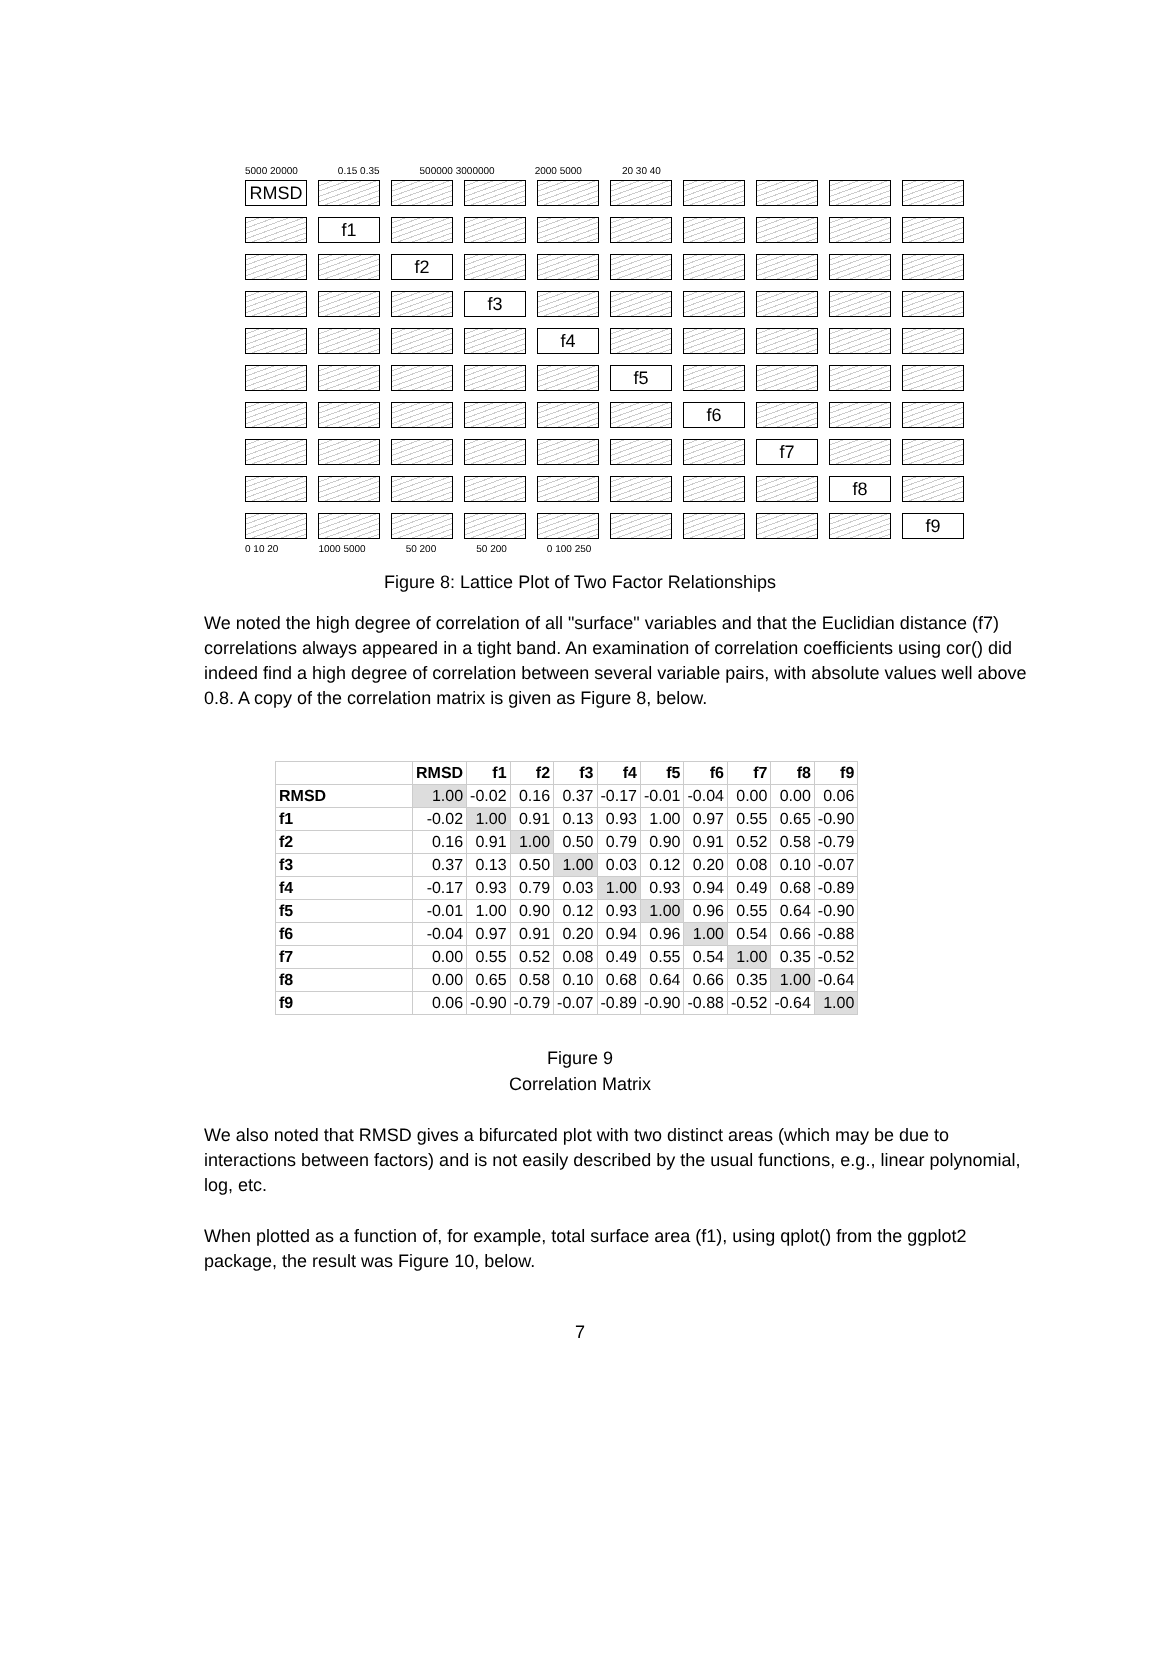5000 20000 0.15 0.35 500000 3000000 2000 5000 20 30 40
RMSD
f1
f2
f3
f4
f5
f6
f7
f8
f9
0 10 20 1000 5000 50 200 50 200 0 100 250
Figure 8: Lattice Plot of Two Factor Relationships
We noted the high degree of correlation of all "surface" variables and that the Euclidian distance (f7) correlations always appeared in a tight band. An examination of correlation coefficients using cor() did indeed find a high degree of correlation between several variable pairs, with absolute values well above 0.8. A copy of the correlation matrix is given as Figure 8, below.
| | RMSD | f1 | f2 | f3 | f4 | f5 | f6 | f7 | f8 | f9 |
| --- | --- | --- | --- | --- | --- | --- | --- | --- | --- | --- |
| RMSD | 1.00 | -0.02 | 0.16 | 0.37 | -0.17 | -0.01 | -0.04 | 0.00 | 0.00 | 0.06 |
| f1 | -0.02 | 1.00 | 0.91 | 0.13 | 0.93 | 1.00 | 0.97 | 0.55 | 0.65 | -0.90 |
| f2 | 0.16 | 0.91 | 1.00 | 0.50 | 0.79 | 0.90 | 0.91 | 0.52 | 0.58 | -0.79 |
| f3 | 0.37 | 0.13 | 0.50 | 1.00 | 0.03 | 0.12 | 0.20 | 0.08 | 0.10 | -0.07 |
| f4 | -0.17 | 0.93 | 0.79 | 0.03 | 1.00 | 0.93 | 0.94 | 0.49 | 0.68 | -0.89 |
| f5 | -0.01 | 1.00 | 0.90 | 0.12 | 0.93 | 1.00 | 0.96 | 0.55 | 0.64 | -0.90 |
| f6 | -0.04 | 0.97 | 0.91 | 0.20 | 0.94 | 0.96 | 1.00 | 0.54 | 0.66 | -0.88 |
| f7 | 0.00 | 0.55 | 0.52 | 0.08 | 0.49 | 0.55 | 0.54 | 1.00 | 0.35 | -0.52 |
| f8 | 0.00 | 0.65 | 0.58 | 0.10 | 0.68 | 0.64 | 0.66 | 0.35 | 1.00 | -0.64 |
| f9 | 0.06 | -0.90 | -0.79 | -0.07 | -0.89 | -0.90 | -0.88 | -0.52 | -0.64 | 1.00 |
Figure 9
Correlation Matrix
We also noted that RMSD gives a bifurcated plot with two distinct areas (which may be due to interactions between factors) and is not easily described by the usual functions, e.g., linear polynomial, log, etc.
When plotted as a function of, for example, total surface area (f1), using qplot() from the ggplot2 package, the result was Figure 10, below.
7